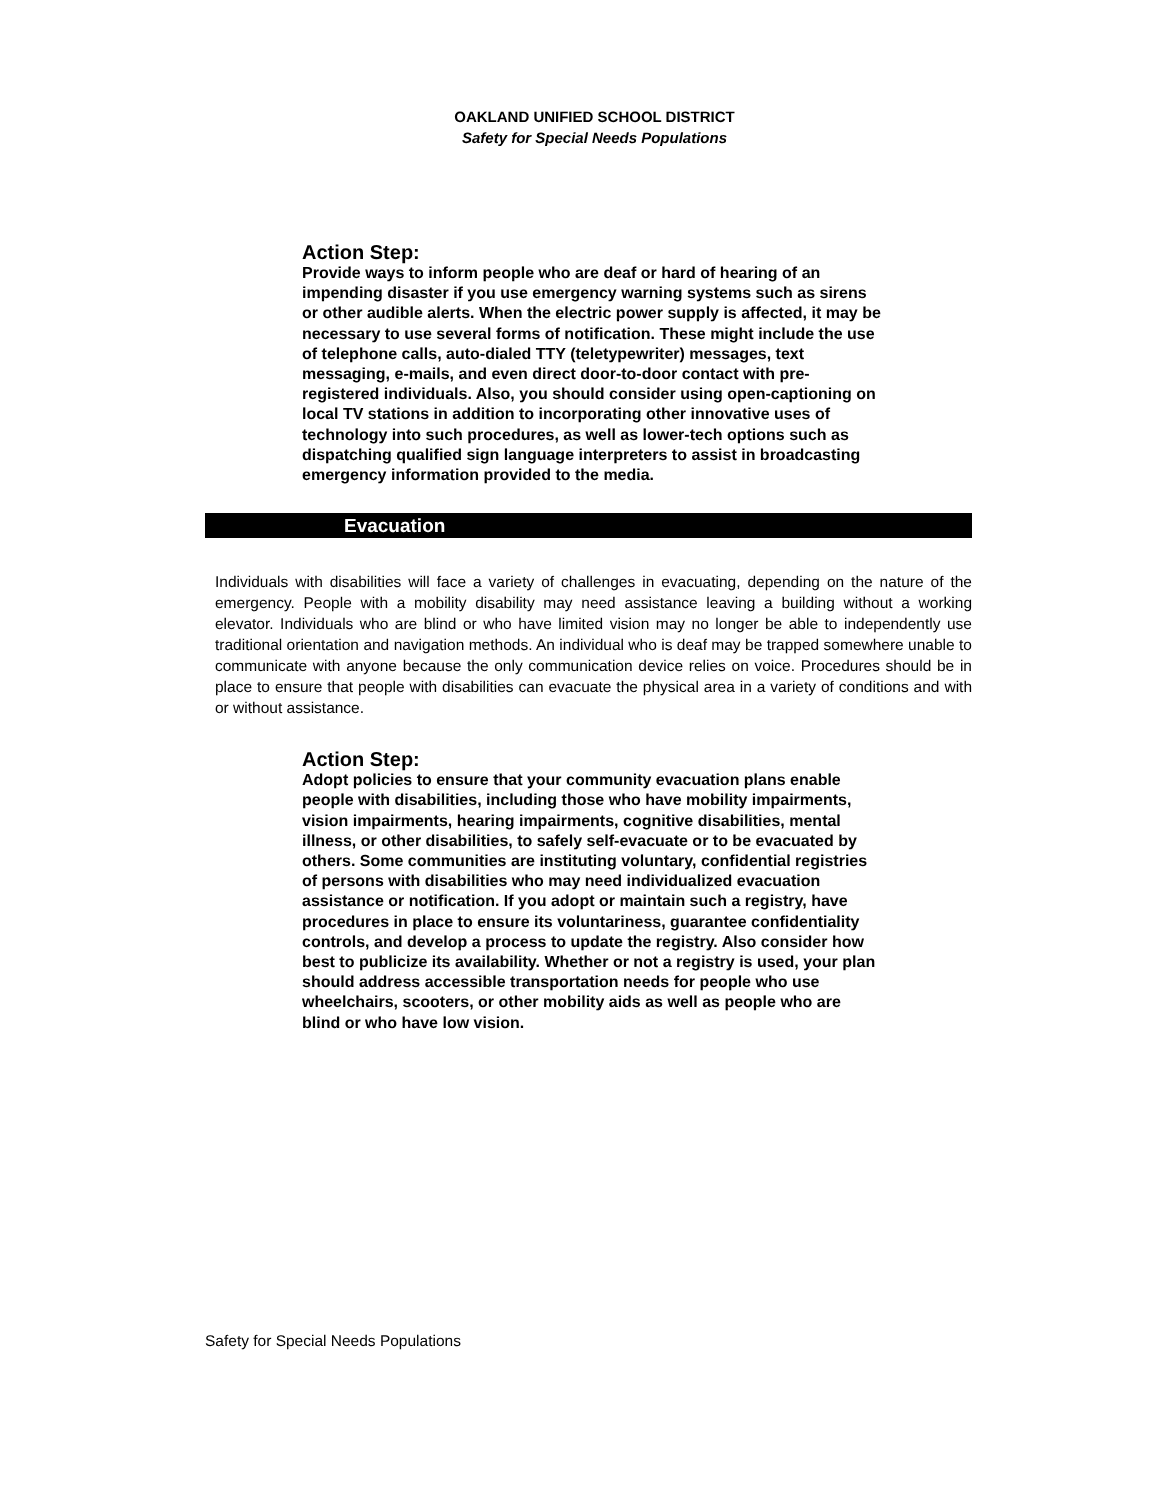OAKLAND UNIFIED SCHOOL DISTRICT
Safety for Special Needs Populations
Action Step:
Provide ways to inform people who are deaf or hard of hearing of an impending disaster if you use emergency warning systems such as sirens or other audible alerts. When the electric power supply is affected, it may be necessary to use several forms of notification. These might include the use of telephone calls, auto-dialed TTY (teletypewriter) messages, text messaging, e-mails, and even direct door-to-door contact with pre-registered individuals. Also, you should consider using open-captioning on local TV stations in addition to incorporating other innovative uses of technology into such procedures, as well as lower-tech options such as dispatching qualified sign language interpreters to assist in broadcasting emergency information provided to the media.
Evacuation
Individuals with disabilities will face a variety of challenges in evacuating, depending on the nature of the emergency. People with a mobility disability may need assistance leaving a building without a working elevator. Individuals who are blind or who have limited vision may no longer be able to independently use traditional orientation and navigation methods. An individual who is deaf may be trapped somewhere unable to communicate with anyone because the only communication device relies on voice. Procedures should be in place to ensure that people with disabilities can evacuate the physical area in a variety of conditions and with or without assistance.
Action Step:
Adopt policies to ensure that your community evacuation plans enable people with disabilities, including those who have mobility impairments, vision impairments, hearing impairments, cognitive disabilities, mental illness, or other disabilities, to safely self-evacuate or to be evacuated by others. Some communities are instituting voluntary, confidential registries of persons with disabilities who may need individualized evacuation assistance or notification. If you adopt or maintain such a registry, have procedures in place to ensure its voluntariness, guarantee confidentiality controls, and develop a process to update the registry. Also consider how best to publicize its availability. Whether or not a registry is used, your plan should address accessible transportation needs for people who use wheelchairs, scooters, or other mobility aids as well as people who are blind or who have low vision.
Safety for Special Needs Populations